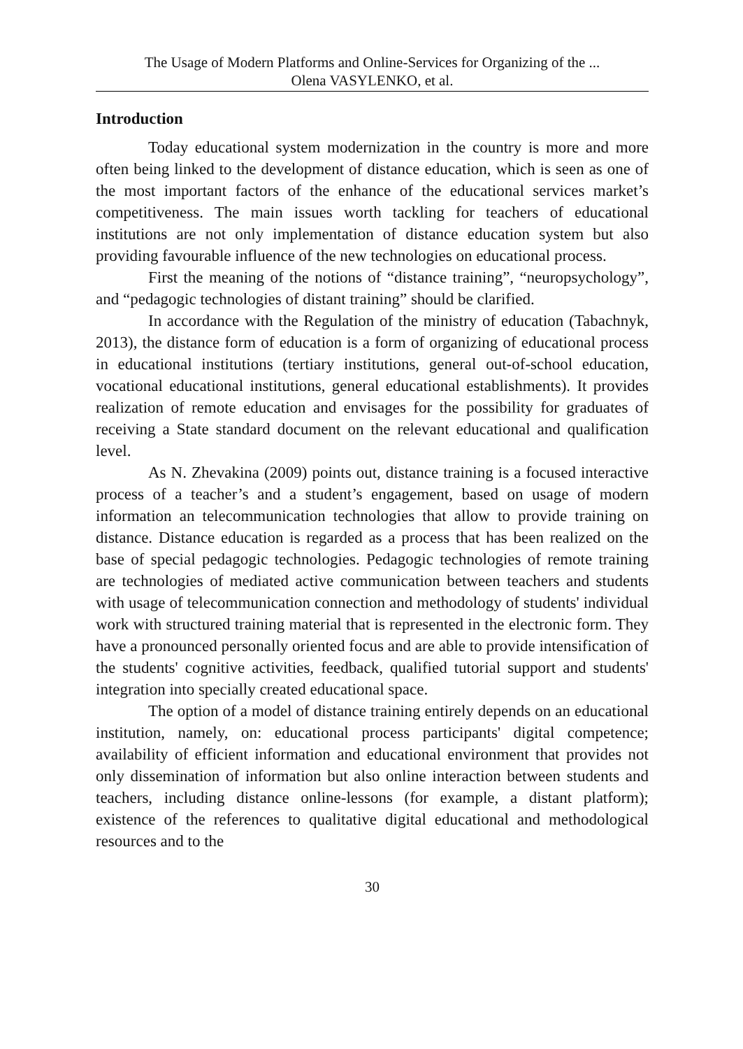The Usage of Modern Platforms and Online-Services for Organizing of the ...
Olena VASYLENKO, et al.
Introduction
Today educational system modernization in the country is more and more often being linked to the development of distance education, which is seen as one of the most important factors of the enhance of the educational services market’s competitiveness. The main issues worth tackling for teachers of educational institutions are not only implementation of distance education system but also providing favourable influence of the new technologies on educational process.
First the meaning of the notions of “distance training”, “neuropsychology”, and “pedagogic technologies of distant training” should be clarified.
In accordance with the Regulation of the ministry of education (Tabachnyk, 2013), the distance form of education is a form of organizing of educational process in educational institutions (tertiary institutions, general out-of-school education, vocational educational institutions, general educational establishments). It provides realization of remote education and envisages for the possibility for graduates of receiving a State standard document on the relevant educational and qualification level.
As N. Zhevakina (2009) points out, distance training is a focused interactive process of a teacher’s and a student’s engagement, based on usage of modern information an telecommunication technologies that allow to provide training on distance. Distance education is regarded as a process that has been realized on the base of special pedagogic technologies. Pedagogic technologies of remote training are technologies of mediated active communication between teachers and students with usage of telecommunication connection and methodology of students' individual work with structured training material that is represented in the electronic form. They have a pronounced personally oriented focus and are able to provide intensification of the students' cognitive activities, feedback, qualified tutorial support and students' integration into specially created educational space.
The option of a model of distance training entirely depends on an educational institution, namely, on: educational process participants' digital competence; availability of efficient information and educational environment that provides not only dissemination of information but also online interaction between students and teachers, including distance online-lessons (for example, a distant platform); existence of the references to qualitative digital educational and methodological resources and to the
30